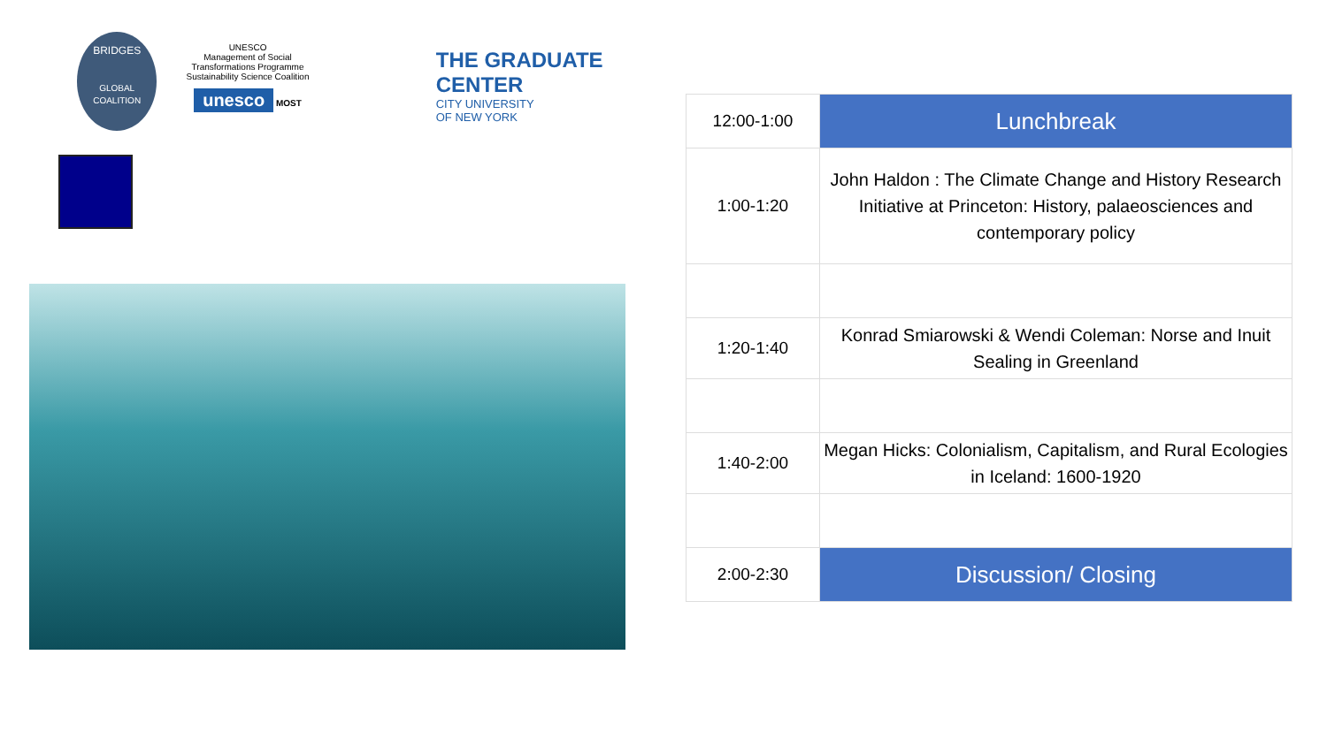BRIDGES
GLOBAL COALITION
UNESCO
Management of Social Transformations Programme
Sustainability Science Coalition
unesco MOST
THE GRADUATE CENTER
CITY UNIVERSITY
OF NEW YORK
| 12:00-1:00 | Lunchbreak |
| 1:00-1:20 | John Haldon : The Climate Change and History Research Initiative at Princeton: History, palaeosciences and contemporary policy |
| 1:20-1:40 | Konrad Smiarowski & Wendi Coleman: Norse and Inuit Sealing in Greenland |
| 1:40-2:00 | Megan Hicks: Colonialism, Capitalism, and Rural Ecologies in Iceland: 1600-1920 |
| 2:00-2:30 | Discussion/ Closing |